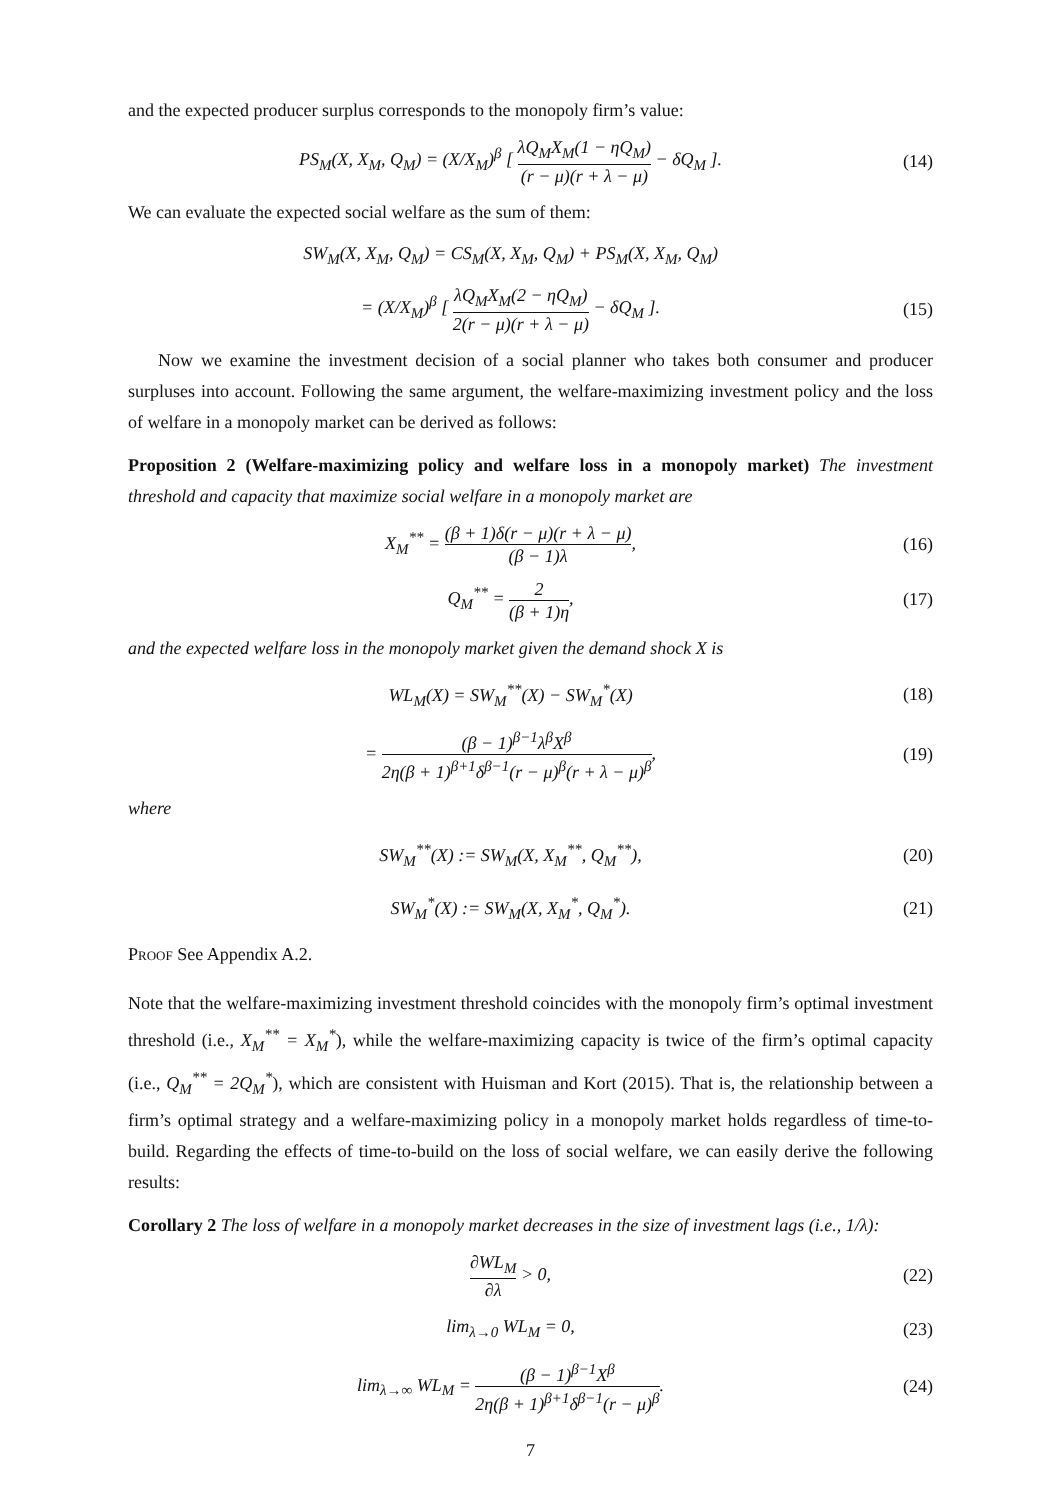and the expected producer surplus corresponds to the monopoly firm’s value:
PS<sub>M</sub>(X, X<sub>M</sub>, Q<sub>M</sub>) = (X/X<sub>M</sub>)<sup>β</sup> [ λQ<sub>M</sub>X<sub>M</sub>(1 − ηQ<sub>M</sub>) (r − μ)(r + λ − μ) − δQ<sub>M</sub> ].
(14)
We can evaluate the expected social welfare as the sum of them:
SW<sub>M</sub>(X, X<sub>M</sub>, Q<sub>M</sub>) = CS<sub>M</sub>(X, X<sub>M</sub>, Q<sub>M</sub>) + PS<sub>M</sub>(X, X<sub>M</sub>, Q<sub>M</sub>)
= (X/X<sub>M</sub>)<sup>β</sup> [ λQ<sub>M</sub>X<sub>M</sub>(2 − ηQ<sub>M</sub>) 2(r − μ)(r + λ − μ) − δQ<sub>M</sub> ].
(15)
Now we examine the investment decision of a social planner who takes both consumer and producer surpluses into account. Following the same argument, the welfare-maximizing investment policy and the loss of welfare in a monopoly market can be derived as follows:
Proposition 2 (Welfare-maximizing policy and welfare loss in a monopoly market) The investment threshold and capacity that maximize social welfare in a monopoly market are
X<sub>M</sub><sup>**</sup> = (β + 1)δ(r − μ)(r + λ − μ) (β − 1)λ,
(16)
Q<sub>M</sub><sup>**</sup> = 2 (β + 1)η,
(17)
and the expected welfare loss in the monopoly market given the demand shock X is
WL<sub>M</sub>(X) = SW<sub>M</sub><sup>**</sup>(X) − SW<sub>M</sub><sup>*</sup>(X)
(18)
= (β − 1)<sup>β−1</sup>λ<sup>β</sup>X<sup>β</sup> 2η(β + 1)<sup>β+1</sup>δ<sup>β−1</sup>(r − μ)<sup>β</sup>(r + λ − μ)<sup>β</sup>,
(19)
where
SW<sub>M</sub><sup>**</sup>(X) := SW<sub>M</sub>(X, X<sub>M</sub><sup>**</sup>, Q<sub>M</sub><sup>**</sup>),
(20)
SW<sub>M</sub><sup>*</sup>(X) := SW<sub>M</sub>(X, X<sub>M</sub><sup>*</sup>, Q<sub>M</sub><sup>*</sup>).
(21)
Proof See Appendix A.2.
Note that the welfare-maximizing investment threshold coincides with the monopoly firm’s optimal investment threshold (i.e., X<sub>M</sub><sup>**</sup> = X<sub>M</sub><sup>*</sup>), while the welfare-maximizing capacity is twice of the firm’s optimal capacity (i.e., Q<sub>M</sub><sup>**</sup> = 2Q<sub>M</sub><sup>*</sup>), which are consistent with Huisman and Kort (2015). That is, the relationship between a firm’s optimal strategy and a welfare-maximizing policy in a monopoly market holds regardless of time-to-build. Regarding the effects of time-to-build on the loss of social welfare, we can easily derive the following results:
Corollary 2 The loss of welfare in a monopoly market decreases in the size of investment lags (i.e., 1/λ):
∂WL<sub>M</sub> ∂λ > 0,
(22)
lim<sub>λ→0</sub> WL<sub>M</sub> = 0,
(23)
lim<sub>λ→∞</sub> WL<sub>M</sub> = (β − 1)<sup>β−1</sup>X<sup>β</sup> 2η(β + 1)<sup>β+1</sup>δ<sup>β−1</sup>(r − μ)<sup>β</sup>.
(24)
7